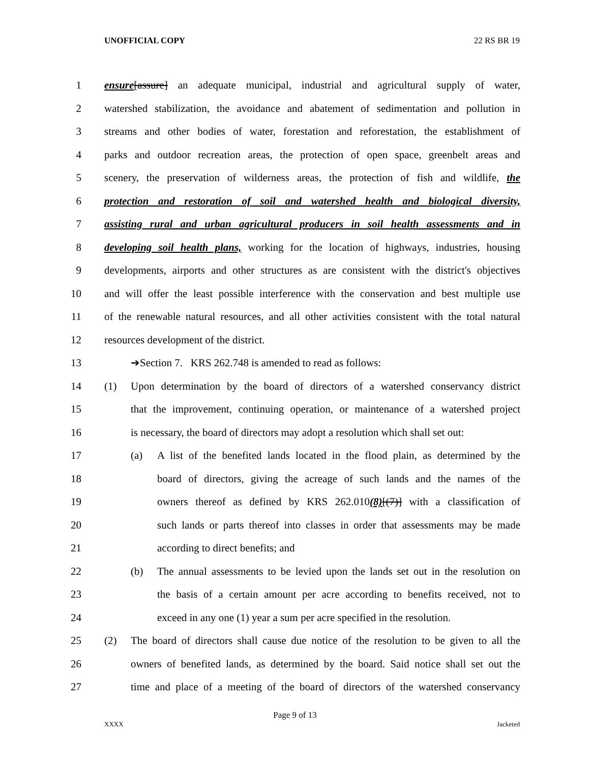UNOFFICIAL COPY 22 RS BR 19
1 ensure[assure] an adequate municipal, industrial and agricultural supply of water,
2 watershed stabilization, the avoidance and abatement of sedimentation and pollution in
3 streams and other bodies of water, forestation and reforestation, the establishment of
4 parks and outdoor recreation areas, the protection of open space, greenbelt areas and
5 scenery, the preservation of wilderness areas, the protection of fish and wildlife, the
6 protection and restoration of soil and watershed health and biological diversity,
7 assisting rural and urban agricultural producers in soil health assessments and in
8 developing soil health plans, working for the location of highways, industries, housing
9 developments, airports and other structures as are consistent with the district's objectives
10 and will offer the least possible interference with the conservation and best multiple use
11 of the renewable natural resources, and all other activities consistent with the total natural
12 resources development of the district.
13 ➔Section 7. KRS 262.748 is amended to read as follows:
14 (1) Upon determination by the board of directors of a watershed conservancy district
15 that the improvement, continuing operation, or maintenance of a watershed project
16 is necessary, the board of directors may adopt a resolution which shall set out:
17 (a) A list of the benefited lands located in the flood plain, as determined by the
18 board of directors, giving the acreage of such lands and the names of the
19 owners thereof as defined by KRS 262.010(8)[(7)] with a classification of
20 such lands or parts thereof into classes in order that assessments may be made
21 according to direct benefits; and
22 (b) The annual assessments to be levied upon the lands set out in the resolution on
23 the basis of a certain amount per acre according to benefits received, not to
24 exceed in any one (1) year a sum per acre specified in the resolution.
25 (2) The board of directors shall cause due notice of the resolution to be given to all the
26 owners of benefited lands, as determined by the board. Said notice shall set out the
27 time and place of a meeting of the board of directors of the watershed conservancy
Page 9 of 13
XXXX Jacketed